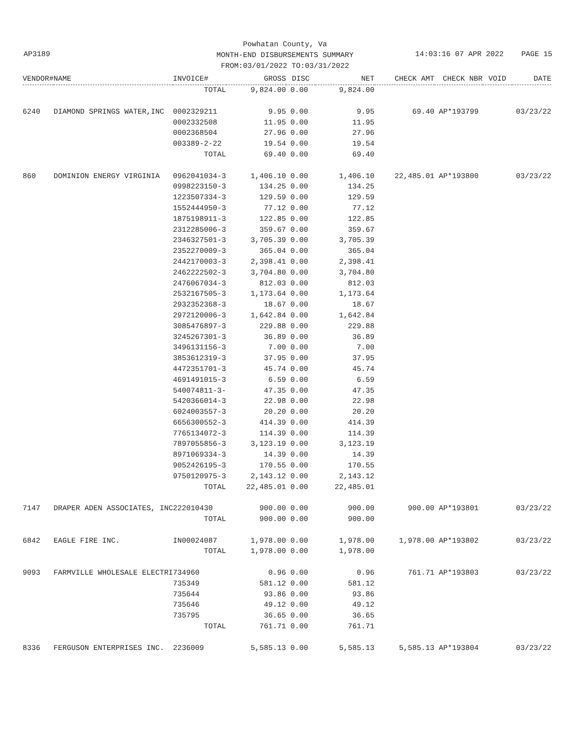AP3189
Powhatan County, Va
MONTH-END DISBURSEMENTS SUMMARY
FROM:03/01/2022 TO:03/31/2022
14:03:16 07 APR 2022 PAGE 15
| VENDOR# | NAME | INVOICE# | GROSS | DISC | NET | CHECK AMT | CHECK NBR | VOID | DATE |
| --- | --- | --- | --- | --- | --- | --- | --- | --- | --- |
| | | TOTAL | 9,824.00 | 0.00 | 9,824.00 | | | | |
| 6240 | DIAMOND SPRINGS WATER,INC | 0002329211 | 9.95 | 0.00 | 9.95 | 69.40 | AP*193799 | | 03/23/22 |
| | | 0002332508 | 11.95 | 0.00 | 11.95 | | | | |
| | | 0002368504 | 27.96 | 0.00 | 27.96 | | | | |
| | | 003389-2-22 | 19.54 | 0.00 | 19.54 | | | | |
| | | TOTAL | 69.40 | 0.00 | 69.40 | | | | |
| 860 | DOMINION ENERGY VIRGINIA | 0962041034-3 | 1,406.10 | 0.00 | 1,406.10 | 22,485.01 | AP*193800 | | 03/23/22 |
| | | 0998223150-3 | 134.25 | 0.00 | 134.25 | | | | |
| | | 1223507334-3 | 129.59 | 0.00 | 129.59 | | | | |
| | | 1552444950-3 | 77.12 | 0.00 | 77.12 | | | | |
| | | 1875198911-3 | 122.85 | 0.00 | 122.85 | | | | |
| | | 2312285006-3 | 359.67 | 0.00 | 359.67 | | | | |
| | | 2346327501-3 | 3,705.39 | 0.00 | 3,705.39 | | | | |
| | | 2352270009-3 | 365.04 | 0.00 | 365.04 | | | | |
| | | 2442170003-3 | 2,398.41 | 0.00 | 2,398.41 | | | | |
| | | 2462222502-3 | 3,704.80 | 0.00 | 3,704.80 | | | | |
| | | 2476067034-3 | 812.03 | 0.00 | 812.03 | | | | |
| | | 2532167505-3 | 1,173.64 | 0.00 | 1,173.64 | | | | |
| | | 2932352368-3 | 18.67 | 0.00 | 18.67 | | | | |
| | | 2972120006-3 | 1,642.84 | 0.00 | 1,642.84 | | | | |
| | | 3085476897-3 | 229.88 | 0.00 | 229.88 | | | | |
| | | 3245267301-3 | 36.89 | 0.00 | 36.89 | | | | |
| | | 3496131156-3 | 7.00 | 0.00 | 7.00 | | | | |
| | | 3853612319-3 | 37.95 | 0.00 | 37.95 | | | | |
| | | 4472351701-3 | 45.74 | 0.00 | 45.74 | | | | |
| | | 4691491015-3 | 6.59 | 0.00 | 6.59 | | | | |
| | | 540074811-3- | 47.35 | 0.00 | 47.35 | | | | |
| | | 5420366014-3 | 22.98 | 0.00 | 22.98 | | | | |
| | | 6024003557-3 | 20.20 | 0.00 | 20.20 | | | | |
| | | 6656300552-3 | 414.39 | 0.00 | 414.39 | | | | |
| | | 7765134072-3 | 114.39 | 0.00 | 114.39 | | | | |
| | | 7897055856-3 | 3,123.19 | 0.00 | 3,123.19 | | | | |
| | | 8971069334-3 | 14.39 | 0.00 | 14.39 | | | | |
| | | 9052426195-3 | 170.55 | 0.00 | 170.55 | | | | |
| | | 9750120975-3 | 2,143.12 | 0.00 | 2,143.12 | | | | |
| | | TOTAL | 22,485.01 | 0.00 | 22,485.01 | | | | |
| 7147 | DRAPER ADEN ASSOCIATES, INC | 222010430 | 900.00 | 0.00 | 900.00 | 900.00 | AP*193801 | | 03/23/22 |
| | | TOTAL | 900.00 | 0.00 | 900.00 | | | | |
| 6842 | EAGLE FIRE INC. | IN00024087 | 1,978.00 | 0.00 | 1,978.00 | 1,978.00 | AP*193802 | | 03/23/22 |
| | | TOTAL | 1,978.00 | 0.00 | 1,978.00 | | | | |
| 9093 | FARMVILLE WHOLESALE ELECTRI | 734960 | 0.96 | 0.00 | 0.96 | 761.71 | AP*193803 | | 03/23/22 |
| | | 735349 | 581.12 | 0.00 | 581.12 | | | | |
| | | 735644 | 93.86 | 0.00 | 93.86 | | | | |
| | | 735646 | 49.12 | 0.00 | 49.12 | | | | |
| | | 735795 | 36.65 | 0.00 | 36.65 | | | | |
| | | TOTAL | 761.71 | 0.00 | 761.71 | | | | |
| 8336 | FERGUSON ENTERPRISES INC. | 2236009 | 5,585.13 | 0.00 | 5,585.13 | 5,585.13 | AP*193804 | | 03/23/22 |